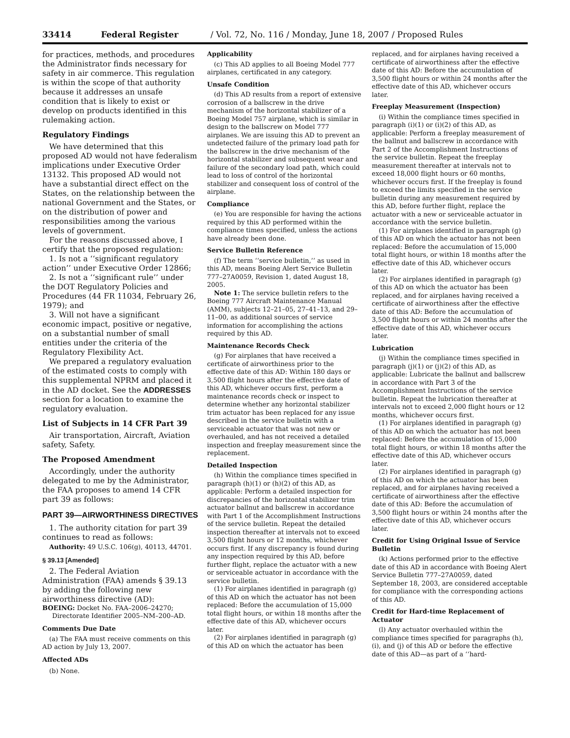33414 Federal Register / Vol. 72, No. 116 / Monday, June 18, 2007 / Proposed Rules
for practices, methods, and procedures the Administrator finds necessary for safety in air commerce. This regulation is within the scope of that authority because it addresses an unsafe condition that is likely to exist or develop on products identified in this rulemaking action.
Regulatory Findings
We have determined that this proposed AD would not have federalism implications under Executive Order 13132. This proposed AD would not have a substantial direct effect on the States, on the relationship between the national Government and the States, or on the distribution of power and responsibilities among the various levels of government.
For the reasons discussed above, I certify that the proposed regulation:
1. Is not a ‘‘significant regulatory action’’ under Executive Order 12866;
2. Is not a ‘‘significant rule’’ under the DOT Regulatory Policies and Procedures (44 FR 11034, February 26, 1979); and
3. Will not have a significant economic impact, positive or negative, on a substantial number of small entities under the criteria of the Regulatory Flexibility Act.
We prepared a regulatory evaluation of the estimated costs to comply with this supplemental NPRM and placed it in the AD docket. See the ADDRESSES section for a location to examine the regulatory evaluation.
List of Subjects in 14 CFR Part 39
Air transportation, Aircraft, Aviation safety, Safety.
The Proposed Amendment
Accordingly, under the authority delegated to me by the Administrator, the FAA proposes to amend 14 CFR part 39 as follows:
PART 39—AIRWORTHINESS DIRECTIVES
1. The authority citation for part 39 continues to read as follows:
Authority: 49 U.S.C. 106(g), 40113, 44701.
§ 39.13 [Amended]
2. The Federal Aviation Administration (FAA) amends § 39.13 by adding the following new airworthiness directive (AD):
BOEING: Docket No. FAA–2006–24270; Directorate Identifier 2005–NM–200–AD.
Comments Due Date
(a) The FAA must receive comments on this AD action by July 13, 2007.
Affected ADs
(b) None.
Applicability
(c) This AD applies to all Boeing Model 777 airplanes, certificated in any category.
Unsafe Condition
(d) This AD results from a report of extensive corrosion of a ballscrew in the drive mechanism of the horizontal stabilizer of a Boeing Model 757 airplane, which is similar in design to the ballscrew on Model 777 airplanes. We are issuing this AD to prevent an undetected failure of the primary load path for the ballscrew in the drive mechanism of the horizontal stabilizer and subsequent wear and failure of the secondary load path, which could lead to loss of control of the horizontal stabilizer and consequent loss of control of the airplane.
Compliance
(e) You are responsible for having the actions required by this AD performed within the compliance times specified, unless the actions have already been done.
Service Bulletin Reference
(f) The term ‘‘service bulletin,’’ as used in this AD, means Boeing Alert Service Bulletin 777–27A0059, Revision 1, dated August 18, 2005.
Note 1: The service bulletin refers to the Boeing 777 Aircraft Maintenance Manual (AMM), subjects 12–21–05, 27–41–13, and 29–11–00, as additional sources of service information for accomplishing the actions required by this AD.
Maintenance Records Check
(g) For airplanes that have received a certificate of airworthiness prior to the effective date of this AD: Within 180 days or 3,500 flight hours after the effective date of this AD, whichever occurs first, perform a maintenance records check or inspect to determine whether any horizontal stabilizer trim actuator has been replaced for any issue described in the service bulletin with a serviceable actuator that was not new or overhauled, and has not received a detailed inspection and freeplay measurement since the replacement.
Detailed Inspection
(h) Within the compliance times specified in paragraph (h)(1) or (h)(2) of this AD, as applicable: Perform a detailed inspection for discrepancies of the horizontal stabilizer trim actuator ballnut and ballscrew in accordance with Part 1 of the Accomplishment Instructions of the service bulletin. Repeat the detailed inspection thereafter at intervals not to exceed 3,500 flight hours or 12 months, whichever occurs first. If any discrepancy is found during any inspection required by this AD, before further flight, replace the actuator with a new or serviceable actuator in accordance with the service bulletin.
(1) For airplanes identified in paragraph (g) of this AD on which the actuator has not been replaced: Before the accumulation of 15,000 total flight hours, or within 18 months after the effective date of this AD, whichever occurs later.
(2) For airplanes identified in paragraph (g) of this AD on which the actuator has been
replaced, and for airplanes having received a certificate of airworthiness after the effective date of this AD: Before the accumulation of 3,500 flight hours or within 24 months after the effective date of this AD, whichever occurs later.
Freeplay Measurement (Inspection)
(i) Within the compliance times specified in paragraph (i)(1) or (i)(2) of this AD, as applicable: Perform a freeplay measurement of the ballnut and ballscrew in accordance with Part 2 of the Accomplishment Instructions of the service bulletin. Repeat the freeplay measurement thereafter at intervals not to exceed 18,000 flight hours or 60 months, whichever occurs first. If the freeplay is found to exceed the limits specified in the service bulletin during any measurement required by this AD, before further flight, replace the actuator with a new or serviceable actuator in accordance with the service bulletin.
(1) For airplanes identified in paragraph (g) of this AD on which the actuator has not been replaced: Before the accumulation of 15,000 total flight hours, or within 18 months after the effective date of this AD, whichever occurs later.
(2) For airplanes identified in paragraph (g) of this AD on which the actuator has been replaced, and for airplanes having received a certificate of airworthiness after the effective date of this AD: Before the accumulation of 3,500 flight hours or within 24 months after the effective date of this AD, whichever occurs later.
Lubrication
(j) Within the compliance times specified in paragraph (j)(1) or (j)(2) of this AD, as applicable: Lubricate the ballnut and ballscrew in accordance with Part 3 of the Accomplishment Instructions of the service bulletin. Repeat the lubrication thereafter at intervals not to exceed 2,000 flight hours or 12 months, whichever occurs first.
(1) For airplanes identified in paragraph (g) of this AD on which the actuator has not been replaced: Before the accumulation of 15,000 total flight hours, or within 18 months after the effective date of this AD, whichever occurs later.
(2) For airplanes identified in paragraph (g) of this AD on which the actuator has been replaced, and for airplanes having received a certificate of airworthiness after the effective date of this AD: Before the accumulation of 3,500 flight hours or within 24 months after the effective date of this AD, whichever occurs later.
Credit for Using Original Issue of Service Bulletin
(k) Actions performed prior to the effective date of this AD in accordance with Boeing Alert Service Bulletin 777–27A0059, dated September 18, 2003, are considered acceptable for compliance with the corresponding actions of this AD.
Credit for Hard-time Replacement of Actuator
(l) Any actuator overhauled within the compliance times specified for paragraphs (h), (i), and (j) of this AD or before the effective date of this AD—as part of a ‘‘hard-